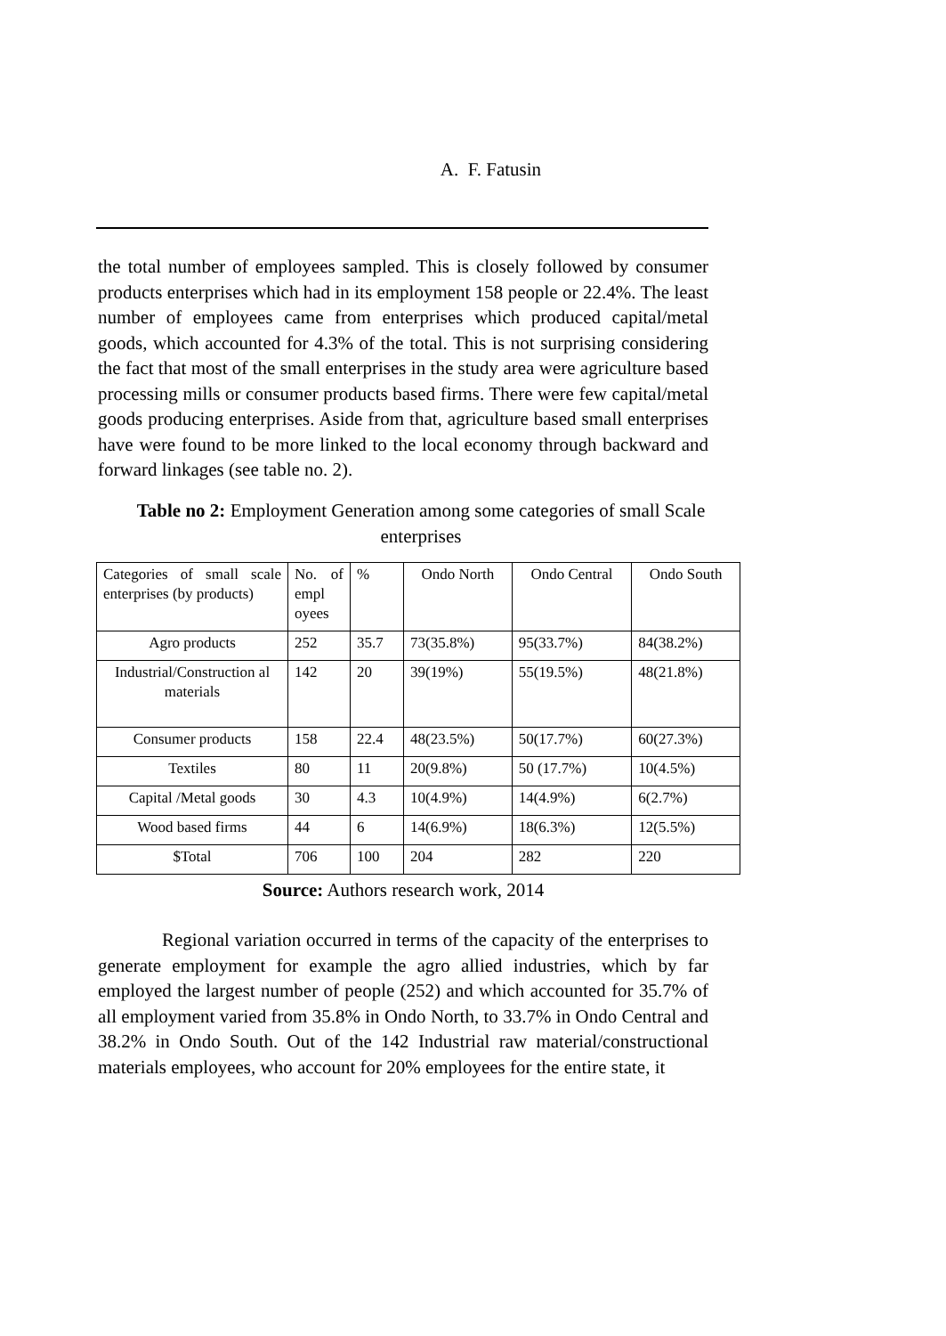A. F. Fatusin
the total number of employees sampled. This is closely followed by consumer products enterprises which had in its employment 158 people or 22.4%. The least number of employees came from enterprises which produced capital/metal goods, which accounted for 4.3% of the total. This is not surprising considering the fact that most of the small enterprises in the study area were agriculture based processing mills or consumer products based firms. There were few capital/metal goods producing enterprises. Aside from that, agriculture based small enterprises have were found to be more linked to the local economy through backward and forward linkages (see table no. 2).
Table no 2: Employment Generation among some categories of small Scale enterprises
| Categories of small scale enterprises (by products) | No. of empl oyees | % | Ondo North | Ondo Central | Ondo South |
| Agro products | 252 | 35.7 | 73(35.8%) | 95(33.7%) | 84(38.2%) |
| Industrial/Construction al materials | 142 | 20 | 39(19%) | 55(19.5%) | 48(21.8%) |
| Consumer products | 158 | 22.4 | 48(23.5%) | 50(17.7%) | 60(27.3%) |
| Textiles | 80 | 11 | 20(9.8%) | 50 (17.7%) | 10(4.5%) |
| Capital /Metal goods | 30 | 4.3 | 10(4.9%) | 14(4.9%) | 6(2.7%) |
| Wood based firms | 44 | 6 | 14(6.9%) | 18(6.3%) | 12(5.5%) |
| $Total | 706 | 100 | 204 | 282 | 220 |
Source: Authors research work, 2014
Regional variation occurred in terms of the capacity of the enterprises to generate employment for example the agro allied industries, which by far employed the largest number of people (252) and which accounted for 35.7% of all employment varied from 35.8% in Ondo North, to 33.7% in Ondo Central and 38.2% in Ondo South. Out of the 142 Industrial raw material/constructional materials employees, who account for 20% employees for the entire state, it